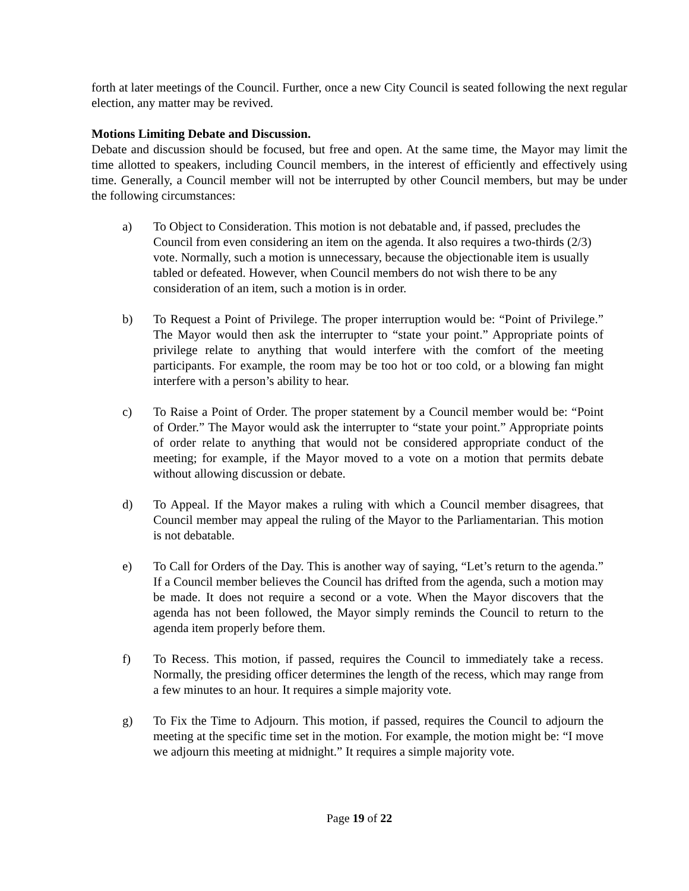forth at later meetings of the Council. Further, once a new City Council is seated following the next regular election, any matter may be revived.
Motions Limiting Debate and Discussion.
Debate and discussion should be focused, but free and open. At the same time, the Mayor may limit the time allotted to speakers, including Council members, in the interest of efficiently and effectively using time. Generally, a Council member will not be interrupted by other Council members, but may be under the following circumstances:
a) To Object to Consideration. This motion is not debatable and, if passed, precludes the Council from even considering an item on the agenda. It also requires a two-thirds (2/3) vote. Normally, such a motion is unnecessary, because the objectionable item is usually tabled or defeated. However, when Council members do not wish there to be any consideration of an item, such a motion is in order.
b) To Request a Point of Privilege. The proper interruption would be: “Point of Privilege.” The Mayor would then ask the interrupter to “state your point.” Appropriate points of privilege relate to anything that would interfere with the comfort of the meeting participants. For example, the room may be too hot or too cold, or a blowing fan might interfere with a person’s ability to hear.
c) To Raise a Point of Order. The proper statement by a Council member would be: “Point of Order.” The Mayor would ask the interrupter to “state your point.” Appropriate points of order relate to anything that would not be considered appropriate conduct of the meeting; for example, if the Mayor moved to a vote on a motion that permits debate without allowing discussion or debate.
d) To Appeal. If the Mayor makes a ruling with which a Council member disagrees, that Council member may appeal the ruling of the Mayor to the Parliamentarian. This motion is not debatable.
e) To Call for Orders of the Day. This is another way of saying, “Let’s return to the agenda.” If a Council member believes the Council has drifted from the agenda, such a motion may be made. It does not require a second or a vote. When the Mayor discovers that the agenda has not been followed, the Mayor simply reminds the Council to return to the agenda item properly before them.
f) To Recess. This motion, if passed, requires the Council to immediately take a recess. Normally, the presiding officer determines the length of the recess, which may range from a few minutes to an hour. It requires a simple majority vote.
g) To Fix the Time to Adjourn. This motion, if passed, requires the Council to adjourn the meeting at the specific time set in the motion. For example, the motion might be: “I move we adjourn this meeting at midnight.” It requires a simple majority vote.
Page 19 of 22